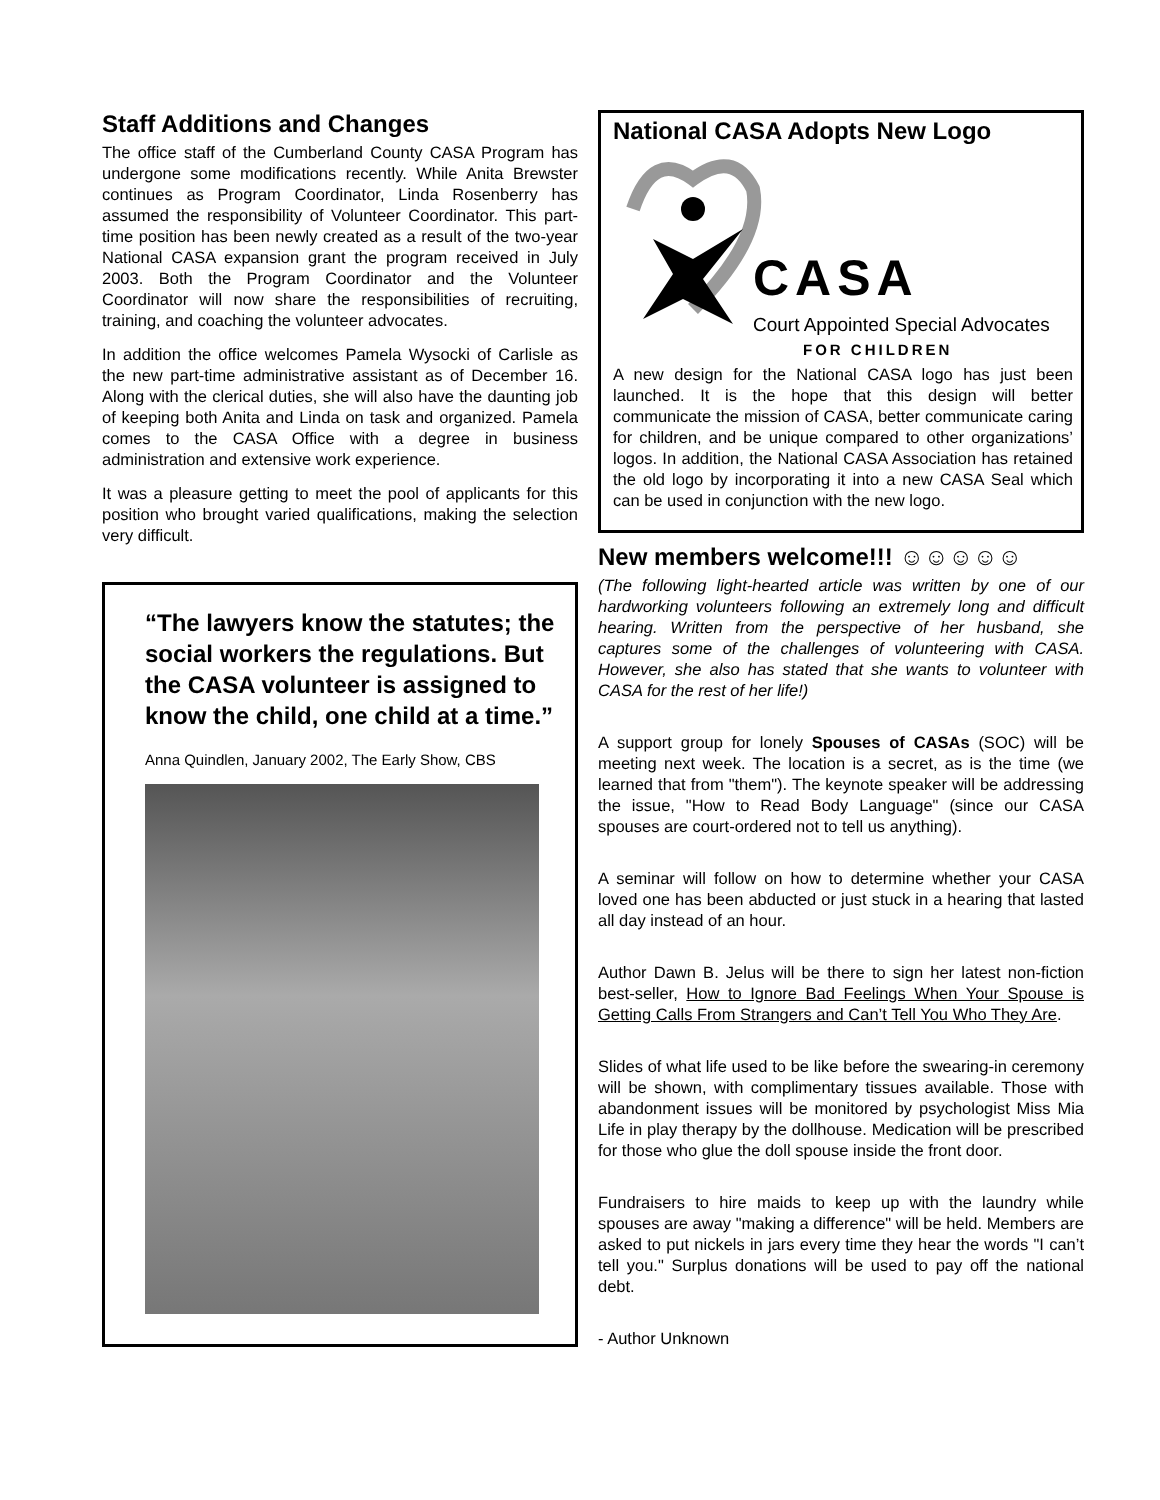Staff Additions and Changes
The office staff of the Cumberland County CASA Program has undergone some modifications recently. While Anita Brewster continues as Program Coordinator, Linda Rosenberry has assumed the responsibility of Volunteer Coordinator. This part-time position has been newly created as a result of the two-year National CASA expansion grant the program received in July 2003. Both the Program Coordinator and the Volunteer Coordinator will now share the responsibilities of recruiting, training, and coaching the volunteer advocates.
In addition the office welcomes Pamela Wysocki of Carlisle as the new part-time administrative assistant as of December 16. Along with the clerical duties, she will also have the daunting job of keeping both Anita and Linda on task and organized. Pamela comes to the CASA Office with a degree in business administration and extensive work experience.
It was a pleasure getting to meet the pool of applicants for this position who brought varied qualifications, making the selection very difficult.
“The lawyers know the statutes; the social workers the regulations. But the CASA volunteer is assigned to know the child, one child at a time.”
Anna Quindlen, January 2002, The Early Show, CBS
National CASA Adopts New Logo
CASA
Court Appointed Special Advocates
FOR CHILDREN
A new design for the National CASA logo has just been launched. It is the hope that this design will better communicate the mission of CASA, better communicate caring for children, and be unique compared to other organizations’ logos. In addition, the National CASA Association has retained the old logo by incorporating it into a new CASA Seal which can be used in conjunction with the new logo.
New members welcome!!! ☺☺☺☺☺
(The following light-hearted article was written by one of our hardworking volunteers following an extremely long and difficult hearing. Written from the perspective of her husband, she captures some of the challenges of volunteering with CASA. However, she also has stated that she wants to volunteer with CASA for the rest of her life!)
A support group for lonely Spouses of CASAs (SOC) will be meeting next week. The location is a secret, as is the time (we learned that from "them"). The keynote speaker will be addressing the issue, "How to Read Body Language" (since our CASA spouses are court-ordered not to tell us anything).
A seminar will follow on how to determine whether your CASA loved one has been abducted or just stuck in a hearing that lasted all day instead of an hour.
Author Dawn B. Jelus will be there to sign her latest non-fiction best-seller, How to Ignore Bad Feelings When Your Spouse is Getting Calls From Strangers and Can’t Tell You Who They Are.
Slides of what life used to be like before the swearing-in ceremony will be shown, with complimentary tissues available. Those with abandonment issues will be monitored by psychologist Miss Mia Life in play therapy by the dollhouse. Medication will be prescribed for those who glue the doll spouse inside the front door.
Fundraisers to hire maids to keep up with the laundry while spouses are away "making a difference" will be held. Members are asked to put nickels in jars every time they hear the words "I can’t tell you." Surplus donations will be used to pay off the national debt.
- Author Unknown